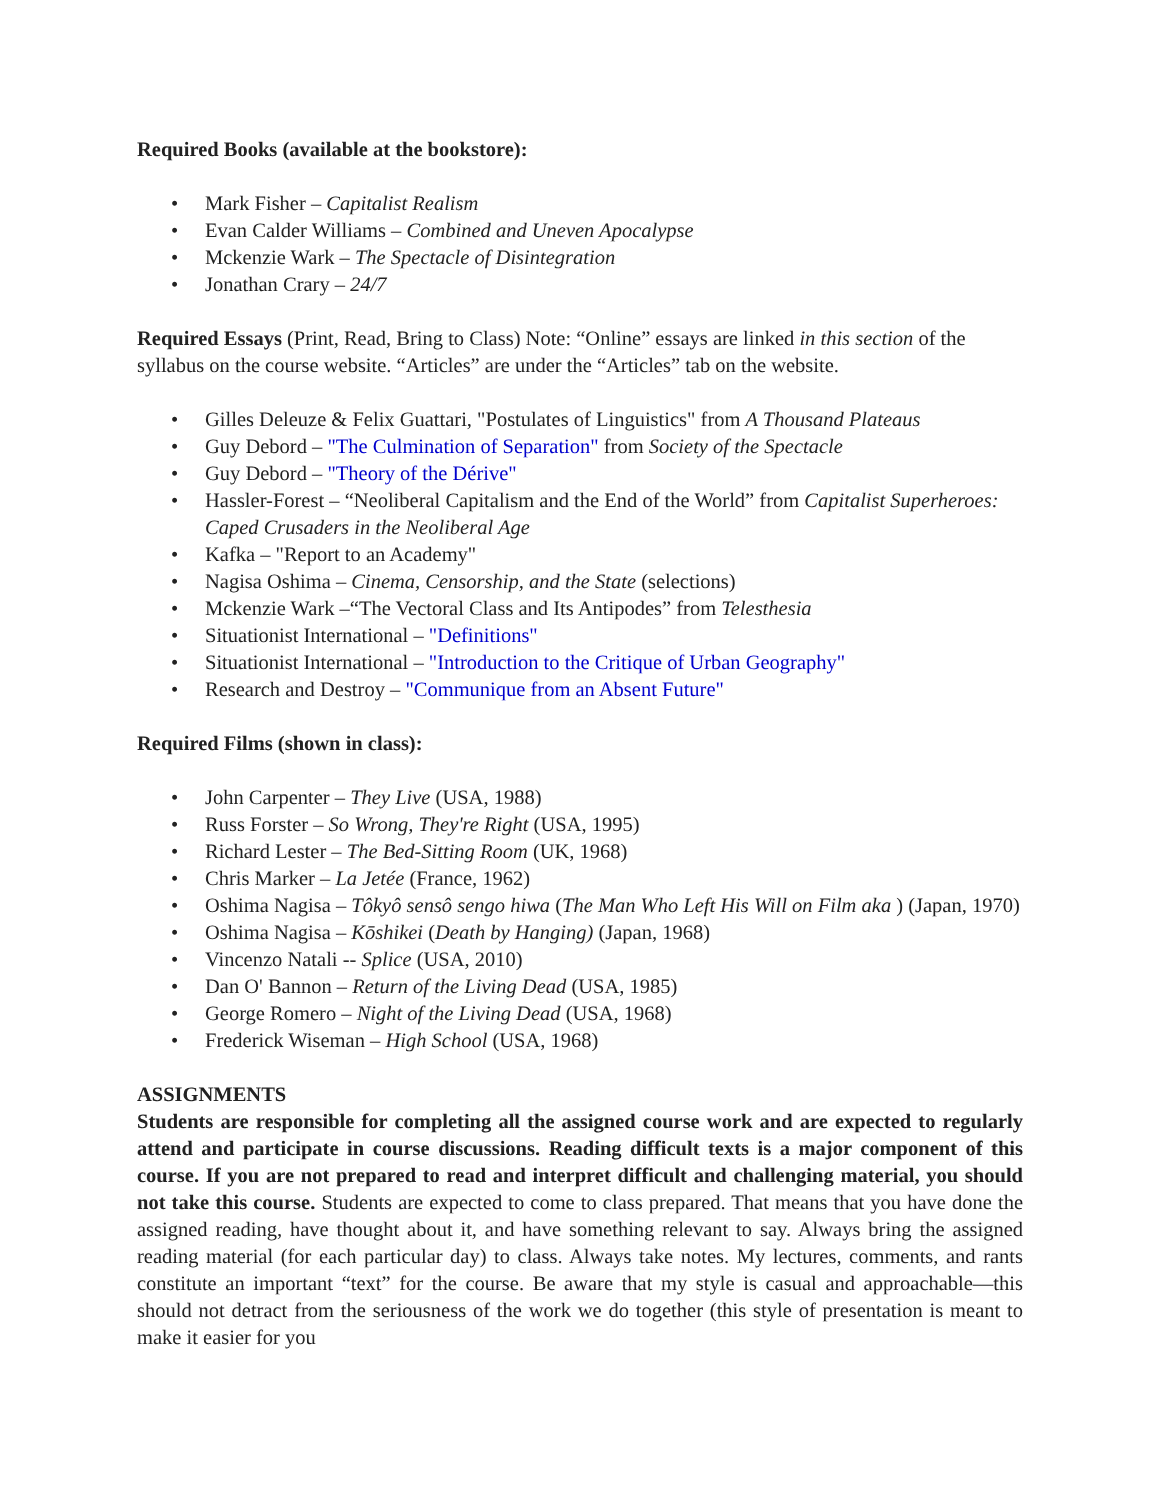Required Books (available at the bookstore):
• Mark Fisher – Capitalist Realism
• Evan Calder Williams – Combined and Uneven Apocalypse
• Mckenzie Wark – The Spectacle of Disintegration
• Jonathan Crary – 24/7
Required Essays (Print, Read, Bring to Class) Note: “Online” essays are linked in this section of the syllabus on the course website. “Articles” are under the “Articles” tab on the website.
• Gilles Deleuze & Felix Guattari, "Postulates of Linguistics" from A Thousand Plateaus
• Guy Debord – "The Culmination of Separation" from Society of the Spectacle
• Guy Debord – "Theory of the Dérive"
• Hassler-Forest – “Neoliberal Capitalism and the End of the World” from Capitalist Superheroes: Caped Crusaders in the Neoliberal Age
• Kafka – "Report to an Academy"
• Nagisa Oshima – Cinema, Censorship, and the State (selections)
• Mckenzie Wark –“The Vectoral Class and Its Antipodes” from Telesthesia
• Situationist International – "Definitions"
• Situationist International – "Introduction to the Critique of Urban Geography"
• Research and Destroy – "Communique from an Absent Future"
Required Films (shown in class):
• John Carpenter – They Live (USA, 1988)
• Russ Forster – So Wrong, They're Right (USA, 1995)
• Richard Lester – The Bed-Sitting Room (UK, 1968)
• Chris Marker – La Jetée (France, 1962)
• Oshima Nagisa – Tôkyô sensô sengo hiwa (The Man Who Left His Will on Film aka ) (Japan, 1970)
• Oshima Nagisa – Kōshikei (Death by Hanging) (Japan, 1968)
• Vincenzo Natali -- Splice (USA, 2010)
• Dan O' Bannon – Return of the Living Dead (USA, 1985)
• George Romero – Night of the Living Dead (USA, 1968)
• Frederick Wiseman – High School (USA, 1968)
ASSIGNMENTS
Students are responsible for completing all the assigned course work and are expected to regularly attend and participate in course discussions. Reading difficult texts is a major component of this course. If you are not prepared to read and interpret difficult and challenging material, you should not take this course. Students are expected to come to class prepared. That means that you have done the assigned reading, have thought about it, and have something relevant to say. Always bring the assigned reading material (for each particular day) to class. Always take notes. My lectures, comments, and rants constitute an important “text” for the course. Be aware that my style is casual and approachable—this should not detract from the seriousness of the work we do together (this style of presentation is meant to make it easier for you